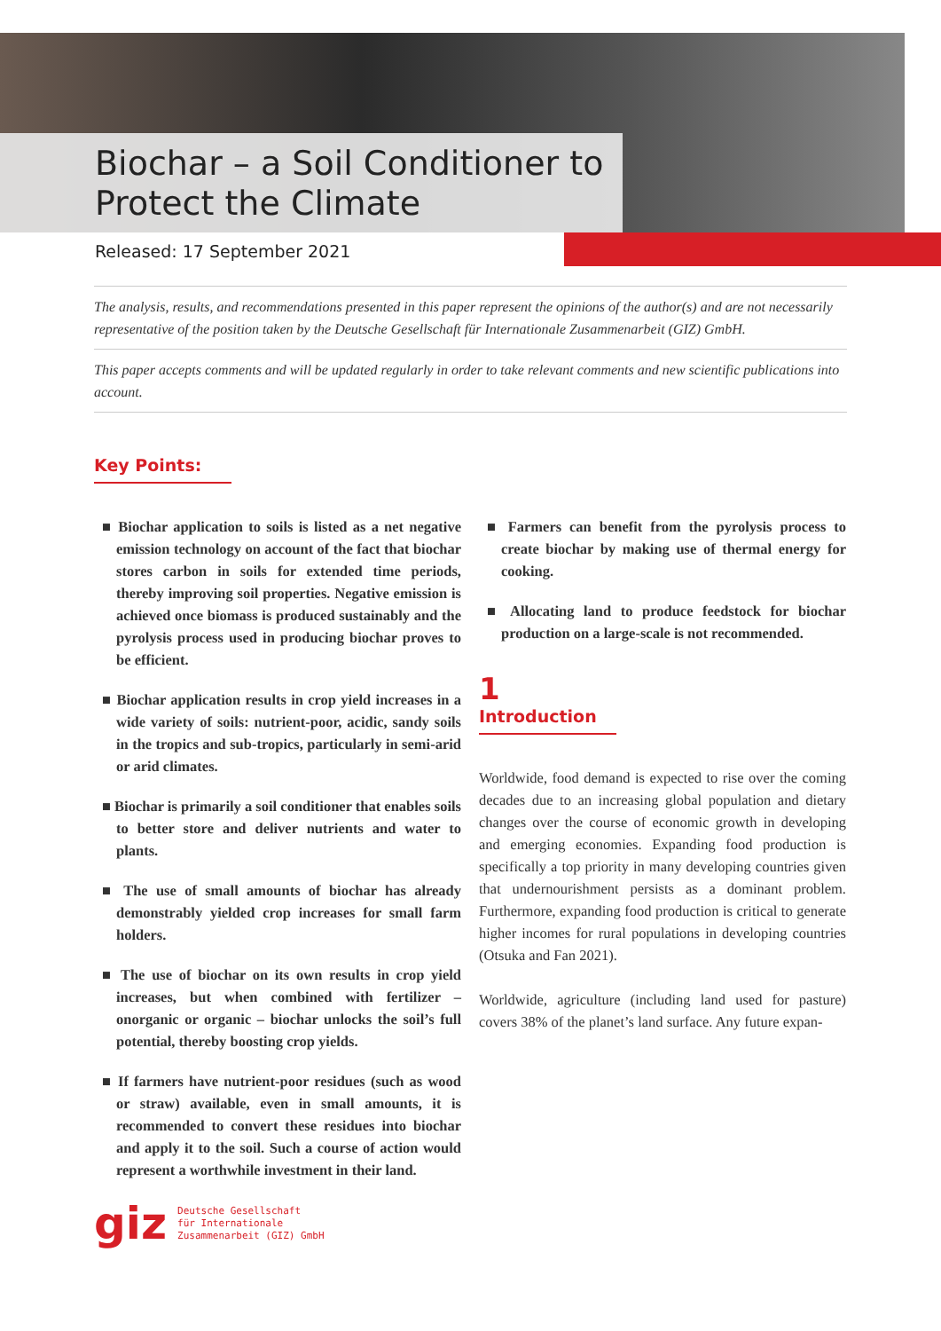Biochar – a Soil Conditioner to
Protect the Climate
Released: 17 September 2021
The analysis, results, and recommendations presented in this paper represent the opinions of the author(s) and are not necessarily representative of the position taken by the Deutsche Gesellschaft für Internationale Zusammenarbeit (GIZ) GmbH.
This paper accepts comments and will be updated regularly in order to take relevant comments and new scientific publications into account.
Key Points:
■ Biochar application to soils is listed as a net negative emission technology on account of the fact that biochar stores carbon in soils for extended time periods, thereby improving soil properties. Negative emission is achieved once biomass is produced sustainably and the pyrolysis process used in producing biochar proves to be efficient.
■ Biochar application results in crop yield increases in a wide variety of soils: nutrient-poor, acidic, sandy soils in the tropics and sub-tropics, particularly in semi-arid or arid climates.
■ Biochar is primarily a soil conditioner that enables soils to better store and deliver nutrients and water to plants.
■ The use of small amounts of biochar has already demonstrably yielded crop increases for small farm holders.
■ The use of biochar on its own results in crop yield increases, but when combined with fertilizer – onorganic or organic – biochar unlocks the soil’s full potential, thereby boosting crop yields.
■ If farmers have nutrient-poor residues (such as wood or straw) available, even in small amounts, it is recommended to convert these residues into biochar and apply it to the soil. Such a course of action would represent a worthwhile investment in their land.
■ Farmers can benefit from the pyrolysis process to create biochar by making use of thermal energy for cooking.
■ Allocating land to produce feedstock for biochar production on a large-scale is not recommended.
1
Introduction
Worldwide, food demand is expected to rise over the coming decades due to an increasing global population and dietary changes over the course of economic growth in developing and emerging economies. Expanding food production is specifically a top priority in many developing countries given that undernourishment persists as a dominant problem. Furthermore, expanding food production is critical to generate higher incomes for rural populations in developing countries (Otsuka and Fan 2021).
Worldwide, agriculture (including land used for pasture) covers 38% of the planet’s land surface. Any future expan-
giz Deutsche Gesellschaft
für Internationale
Zusammenarbeit (GIZ) GmbH